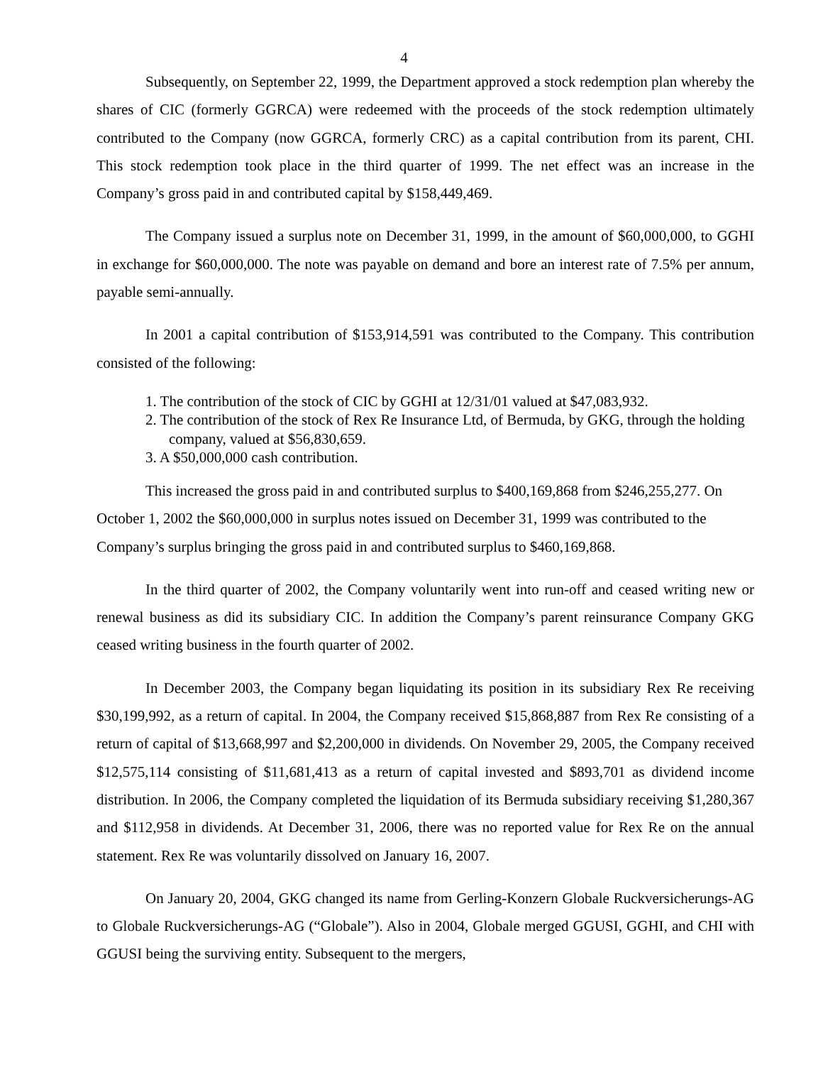4
Subsequently, on September 22, 1999, the Department approved a stock redemption plan whereby the shares of CIC (formerly GGRCA) were redeemed with the proceeds of the stock redemption ultimately contributed to the Company (now GGRCA, formerly CRC) as a capital contribution from its parent, CHI. This stock redemption took place in the third quarter of 1999. The net effect was an increase in the Company’s gross paid in and contributed capital by $158,449,469.
The Company issued a surplus note on December 31, 1999, in the amount of $60,000,000, to GGHI in exchange for $60,000,000. The note was payable on demand and bore an interest rate of 7.5% per annum, payable semi-annually.
In 2001 a capital contribution of $153,914,591 was contributed to the Company. This contribution consisted of the following:
1. The contribution of the stock of CIC by GGHI at 12/31/01 valued at $47,083,932.
2. The contribution of the stock of Rex Re Insurance Ltd, of Bermuda, by GKG, through the holding company, valued at $56,830,659.
3. A $50,000,000 cash contribution.
This increased the gross paid in and contributed surplus to $400,169,868 from $246,255,277. On October 1, 2002 the $60,000,000 in surplus notes issued on December 31, 1999 was contributed to the Company’s surplus bringing the gross paid in and contributed surplus to $460,169,868.
In the third quarter of 2002, the Company voluntarily went into run-off and ceased writing new or renewal business as did its subsidiary CIC. In addition the Company’s parent reinsurance Company GKG ceased writing business in the fourth quarter of 2002.
In December 2003, the Company began liquidating its position in its subsidiary Rex Re receiving $30,199,992, as a return of capital. In 2004, the Company received $15,868,887 from Rex Re consisting of a return of capital of $13,668,997 and $2,200,000 in dividends. On November 29, 2005, the Company received $12,575,114 consisting of $11,681,413 as a return of capital invested and $893,701 as dividend income distribution. In 2006, the Company completed the liquidation of its Bermuda subsidiary receiving $1,280,367 and $112,958 in dividends. At December 31, 2006, there was no reported value for Rex Re on the annual statement. Rex Re was voluntarily dissolved on January 16, 2007.
On January 20, 2004, GKG changed its name from Gerling-Konzern Globale Ruckversicherungs-AG to Globale Ruckversicherungs-AG (“Globale”). Also in 2004, Globale merged GGUSI, GGHI, and CHI with GGUSI being the surviving entity. Subsequent to the mergers,